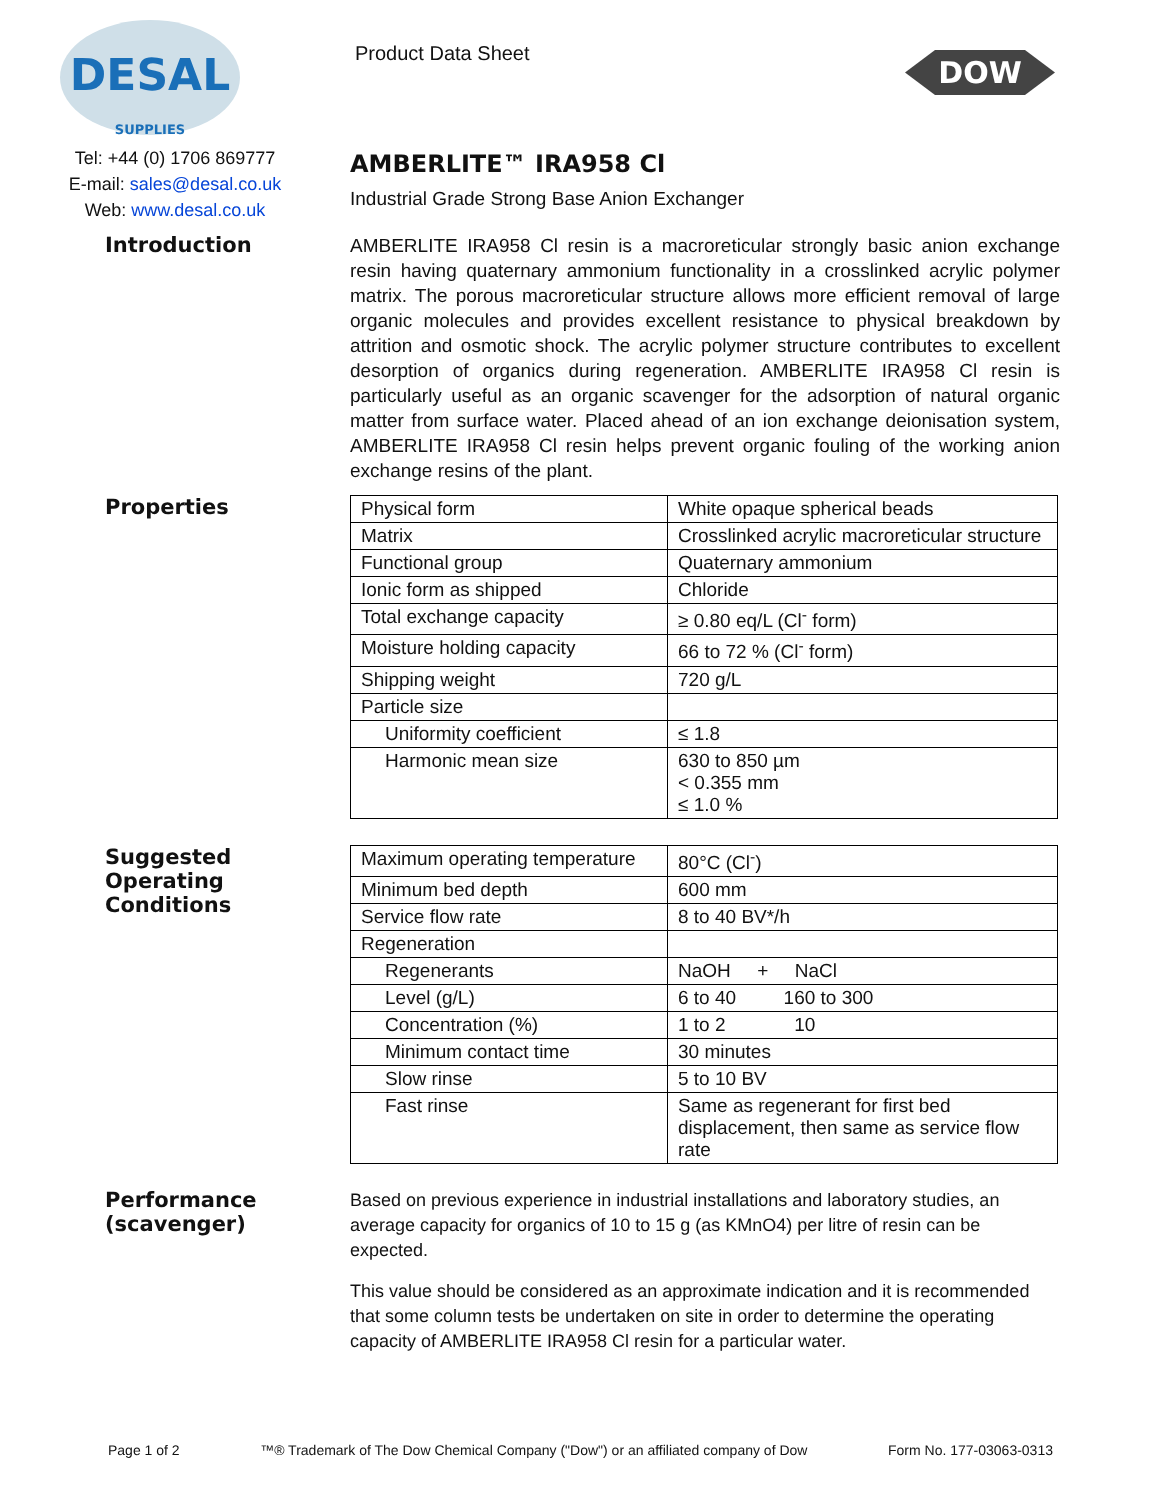DESAL
SUPPLIES
Product Data Sheet
DOW
Tel: +44 (0) 1706 869777
E-mail: sales@desal.co.uk
Web: www.desal.co.uk
AMBERLITE™ IRA958 Cl
Industrial Grade Strong Base Anion Exchanger
Introduction
AMBERLITE IRA958 Cl resin is a macroreticular strongly basic anion exchange resin having quaternary ammonium functionality in a crosslinked acrylic polymer matrix. The porous macroreticular structure allows more efficient removal of large organic molecules and provides excellent resistance to physical breakdown by attrition and osmotic shock. The acrylic polymer structure contributes to excellent desorption of organics during regeneration. AMBERLITE IRA958 Cl resin is particularly useful as an organic scavenger for the adsorption of natural organic matter from surface water. Placed ahead of an ion exchange deionisation system, AMBERLITE IRA958 Cl resin helps prevent organic fouling of the working anion exchange resins of the plant.
Properties
| Physical form | White opaque spherical beads |
| Matrix | Crosslinked acrylic macroreticular structure |
| Functional group | Quaternary ammonium |
| Ionic form as shipped | Chloride |
| Total exchange capacity | ≥ 0.80 eq/L (Cl<sup>-</sup> form) |
| Moisture holding capacity | 66 to 72 % (Cl<sup>-</sup> form) |
| Shipping weight | 720 g/L |
| Particle size | |
| Uniformity coefficient | ≤ 1.8 |
| Harmonic mean size | 630 to 850 µm < 0.355 mm ≤ 1.0 % |
Suggested
Operating
Conditions
| Maximum operating temperature | 80°C (Cl<sup>-</sup>) |
| Minimum bed depth | 600 mm |
| Service flow rate | 8 to 40 BV*/h |
| Regeneration | |
| Regenerants | NaOH + NaCl |
| Level (g/L) | 6 to 40 160 to 300 |
| Concentration (%) | 1 to 2 10 |
| Minimum contact time | 30 minutes |
| Slow rinse | 5 to 10 BV |
| Fast rinse | Same as regenerant for first bed displacement, then same as service flow rate |
Performance
(scavenger)
Based on previous experience in industrial installations and laboratory studies, an average capacity for organics of 10 to 15 g (as KMnO4) per litre of resin can be expected.
This value should be considered as an approximate indication and it is recommended that some column tests be undertaken on site in order to determine the operating capacity of AMBERLITE IRA958 Cl resin for a particular water.
Page 1 of 2 ™® Trademark of The Dow Chemical Company ("Dow") or an affiliated company of Dow Form No. 177-03063-0313